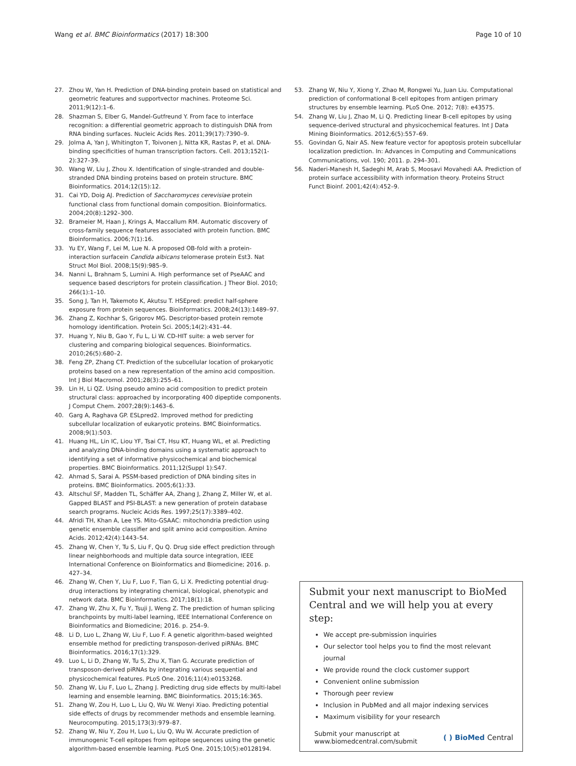Wang et al. BMC Bioinformatics (2017) 18:300 Page 10 of 10
27. Zhou W, Yan H. Prediction of DNA-binding protein based on statistical and geometric features and supportvector machines. Proteome Sci. 2011;9(12):1–6.
28. Shazman S, Elber G, Mandel-Gutfreund Y. From face to interface recognition: a differential geometric approach to distinguish DNA from RNA binding surfaces. Nucleic Acids Res. 2011;39(17):7390–9.
29. Jolma A, Yan J, Whitington T, Toivonen J, Nitta KR, Rastas P, et al. DNA-binding specificities of human transcription factors. Cell. 2013;152(1-2):327–39.
30. Wang W, Liu J, Zhou X. Identification of single-stranded and double-stranded DNA binding proteins based on protein structure. BMC Bioinformatics. 2014;12(15):12.
31. Cai YD, Doig AJ. Prediction of Saccharomyces cerevisiae protein functional class from functional domain composition. Bioinformatics. 2004;20(8):1292–300.
32. Brameier M, Haan J, Krings A, Maccallum RM. Automatic discovery of cross-family sequence features associated with protein function. BMC Bioinformatics. 2006;7(1):16.
33. Yu EY, Wang F, Lei M, Lue N. A proposed OB-fold with a protein-interaction surfacein Candida albicans telomerase protein Est3. Nat Struct Mol Biol. 2008;15(9):985–9.
34. Nanni L, Brahnam S, Lumini A. High performance set of PseAAC and sequence based descriptors for protein classification. J Theor Biol. 2010; 266(1):1–10.
35. Song J, Tan H, Takemoto K, Akutsu T. HSEpred: predict half-sphere exposure from protein sequences. Bioinformatics. 2008;24(13):1489–97.
36. Zhang Z, Kochhar S, Grigorov MG. Descriptor-based protein remote homology identification. Protein Sci. 2005;14(2):431–44.
37. Huang Y, Niu B, Gao Y, Fu L, Li W. CD-HIT suite: a web server for clustering and comparing biological sequences. Bioinformatics. 2010;26(5):680–2.
38. Feng ZP, Zhang CT. Prediction of the subcellular location of prokaryotic proteins based on a new representation of the amino acid composition. Int J Biol Macromol. 2001;28(3):255–61.
39. Lin H, Li QZ. Using pseudo amino acid composition to predict protein structural class: approached by incorporating 400 dipeptide components. J Comput Chem. 2007;28(9):1463–6.
40. Garg A, Raghava GP. ESLpred2. Improved method for predicting subcellular localization of eukaryotic proteins. BMC Bioinformatics. 2008;9(1):503.
41. Huang HL, Lin IC, Liou YF, Tsai CT, Hsu KT, Huang WL, et al. Predicting and analyzing DNA-binding domains using a systematic approach to identifying a set of informative physicochemical and biochemical properties. BMC Bioinformatics. 2011;12(Suppl 1):S47.
42. Ahmad S, Sarai A. PSSM-based prediction of DNA binding sites in proteins. BMC Bioinformatics. 2005;6(1):33.
43. Altschul SF, Madden TL, Schäffer AA, Zhang J, Zhang Z, Miller W, et al. Gapped BLAST and PSI-BLAST: a new generation of protein database search programs. Nucleic Acids Res. 1997;25(17):3389–402.
44. Afridi TH, Khan A, Lee YS. Mito-GSAAC: mitochondria prediction using genetic ensemble classifier and split amino acid composition. Amino Acids. 2012;42(4):1443–54.
45. Zhang W, Chen Y, Tu S, Liu F, Qu Q. Drug side effect prediction through linear neighborhoods and multiple data source integration, IEEE International Conference on Bioinformatics and Biomedicine; 2016. p. 427–34.
46. Zhang W, Chen Y, Liu F, Luo F, Tian G, Li X. Predicting potential drug-drug interactions by integrating chemical, biological, phenotypic and network data. BMC Bioinformatics. 2017;18(1):18.
47. Zhang W, Zhu X, Fu Y, Tsuji J, Weng Z. The prediction of human splicing branchpoints by multi-label learning, IEEE International Conference on Bioinformatics and Biomedicine; 2016. p. 254–9.
48. Li D, Luo L, Zhang W, Liu F, Luo F. A genetic algorithm-based weighted ensemble method for predicting transposon-derived piRNAs. BMC Bioinformatics. 2016;17(1):329.
49. Luo L, Li D, Zhang W, Tu S, Zhu X, Tian G. Accurate prediction of transposon-derived piRNAs by integrating various sequential and physicochemical features. PLoS One. 2016;11(4):e0153268.
50. Zhang W, Liu F, Luo L, Zhang J. Predicting drug side effects by multi-label learning and ensemble learning. BMC Bioinformatics. 2015;16:365.
51. Zhang W, Zou H, Luo L, Liu Q, Wu W. Wenyi Xiao. Predicting potential side effects of drugs by recommender methods and ensemble learning. Neurocomputing. 2015;173(3):979–87.
52. Zhang W, Niu Y, Zou H, Luo L, Liu Q, Wu W. Accurate prediction of immunogenic T-cell epitopes from epitope sequences using the genetic algorithm-based ensemble learning. PLoS One. 2015;10(5):e0128194.
53. Zhang W, Niu Y, Xiong Y, Zhao M, Rongwei Yu, Juan Liu. Computational prediction of conformational B-cell epitopes from antigen primary structures by ensemble learning. PLoS One. 2012; 7(8): e43575.
54. Zhang W, Liu J, Zhao M, Li Q. Predicting linear B-cell epitopes by using sequence-derived structural and physicochemical features. Int J Data Mining Bioinformatics. 2012;6(5):557–69.
55. Govindan G, Nair AS. New feature vector for apoptosis protein subcellular localization prediction. In: Advances in Computing and Communications Communications, vol. 190; 2011. p. 294–301.
56. Naderi-Manesh H, Sadeghi M, Arab S, Moosavi Movahedi AA. Prediction of protein surface accessibility with information theory. Proteins Struct Funct Bioinf. 2001;42(4):452–9.
Submit your next manuscript to BioMed Central and we will help you at every step:
We accept pre-submission inquiries
Our selector tool helps you to find the most relevant journal
We provide round the clock customer support
Convenient online submission
Thorough peer review
Inclusion in PubMed and all major indexing services
Maximum visibility for your research
Submit your manuscript at
www.biomedcentral.com/submit ( ) BioMed Central